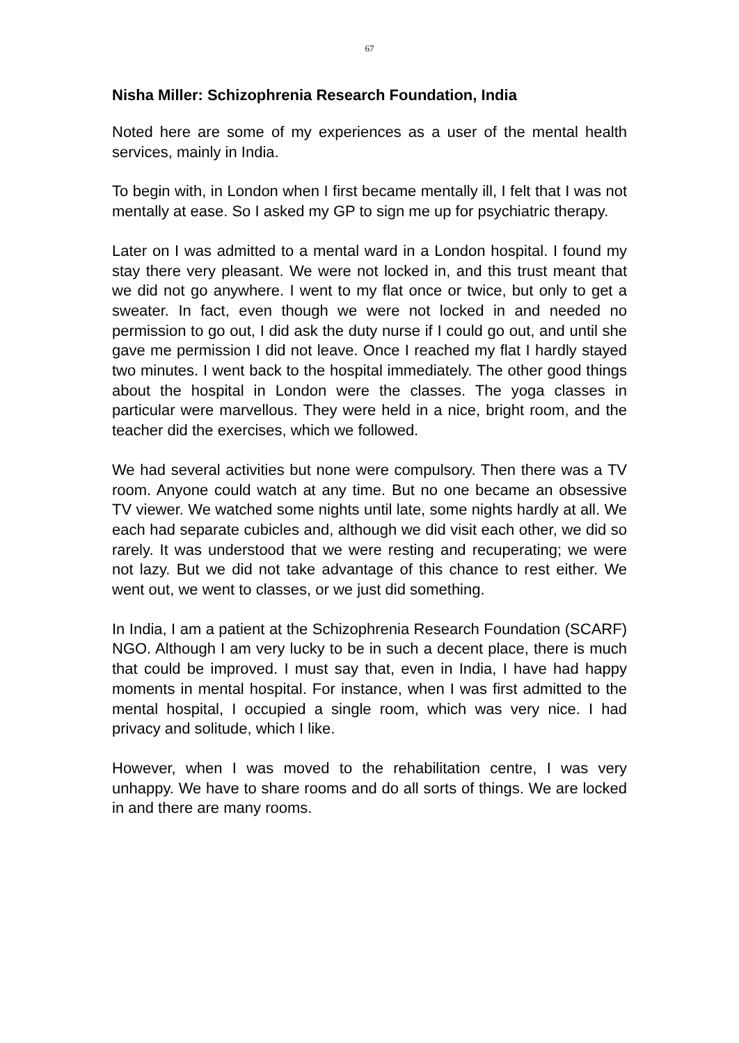67
Nisha Miller: Schizophrenia Research Foundation, India
Noted here are some of my experiences as a user of the mental health services, mainly in India.
To begin with, in London when I first became mentally ill, I felt that I was not mentally at ease. So I asked my GP to sign me up for psychiatric therapy.
Later on I was admitted to a mental ward in a London hospital. I found my stay there very pleasant. We were not locked in, and this trust meant that we did not go anywhere. I went to my flat once or twice, but only to get a sweater. In fact, even though we were not locked in and needed no permission to go out, I did ask the duty nurse if I could go out, and until she gave me permission I did not leave. Once I reached my flat I hardly stayed two minutes. I went back to the hospital immediately. The other good things about the hospital in London were the classes. The yoga classes in particular were marvellous. They were held in a nice, bright room, and the teacher did the exercises, which we followed.
We had several activities but none were compulsory. Then there was a TV room. Anyone could watch at any time. But no one became an obsessive TV viewer. We watched some nights until late, some nights hardly at all. We each had separate cubicles and, although we did visit each other, we did so rarely. It was understood that we were resting and recuperating; we were not lazy. But we did not take advantage of this chance to rest either. We went out, we went to classes, or we just did something.
In India, I am a patient at the Schizophrenia Research Foundation (SCARF) NGO. Although I am very lucky to be in such a decent place, there is much that could be improved. I must say that, even in India, I have had happy moments in mental hospital. For instance, when I was first admitted to the mental hospital, I occupied a single room, which was very nice. I had privacy and solitude, which I like.
However, when I was moved to the rehabilitation centre, I was very unhappy. We have to share rooms and do all sorts of things. We are locked in and there are many rooms.